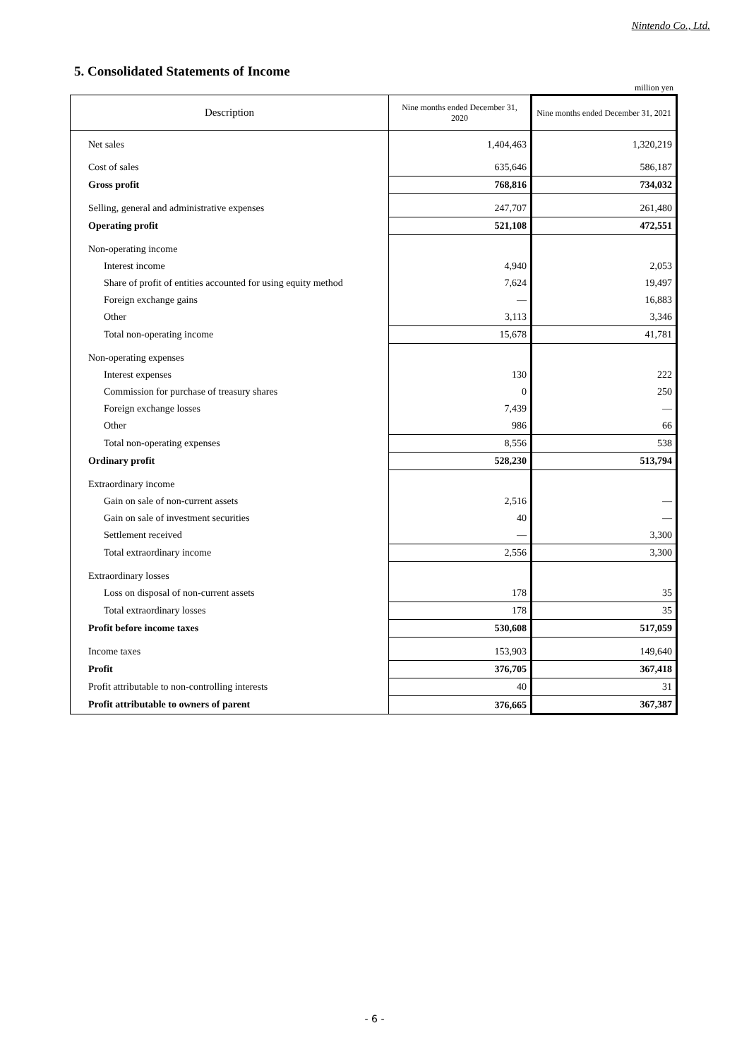Nintendo Co., Ltd.
5. Consolidated Statements of Income
million yen
| Description | Nine months ended December 31, 2020 | Nine months ended December 31, 2021 |
| --- | --- | --- |
| Net sales | 1,404,463 | 1,320,219 |
| Cost of sales | 635,646 | 586,187 |
| Gross profit | 768,816 | 734,032 |
| Selling, general and administrative expenses | 247,707 | 261,480 |
| Operating profit | 521,108 | 472,551 |
| Non-operating income | | |
| Interest income | 4,940 | 2,053 |
| Share of profit of entities accounted for using equity method | 7,624 | 19,497 |
| Foreign exchange gains | — | 16,883 |
| Other | 3,113 | 3,346 |
| Total non-operating income | 15,678 | 41,781 |
| Non-operating expenses | | |
| Interest expenses | 130 | 222 |
| Commission for purchase of treasury shares | 0 | 250 |
| Foreign exchange losses | 7,439 | — |
| Other | 986 | 66 |
| Total non-operating expenses | 8,556 | 538 |
| Ordinary profit | 528,230 | 513,794 |
| Extraordinary income | | |
| Gain on sale of non-current assets | 2,516 | — |
| Gain on sale of investment securities | 40 | — |
| Settlement received | — | 3,300 |
| Total extraordinary income | 2,556 | 3,300 |
| Extraordinary losses | | |
| Loss on disposal of non-current assets | 178 | 35 |
| Total extraordinary losses | 178 | 35 |
| Profit before income taxes | 530,608 | 517,059 |
| Income taxes | 153,903 | 149,640 |
| Profit | 376,705 | 367,418 |
| Profit attributable to non-controlling interests | 40 | 31 |
| Profit attributable to owners of parent | 376,665 | 367,387 |
- 6 -